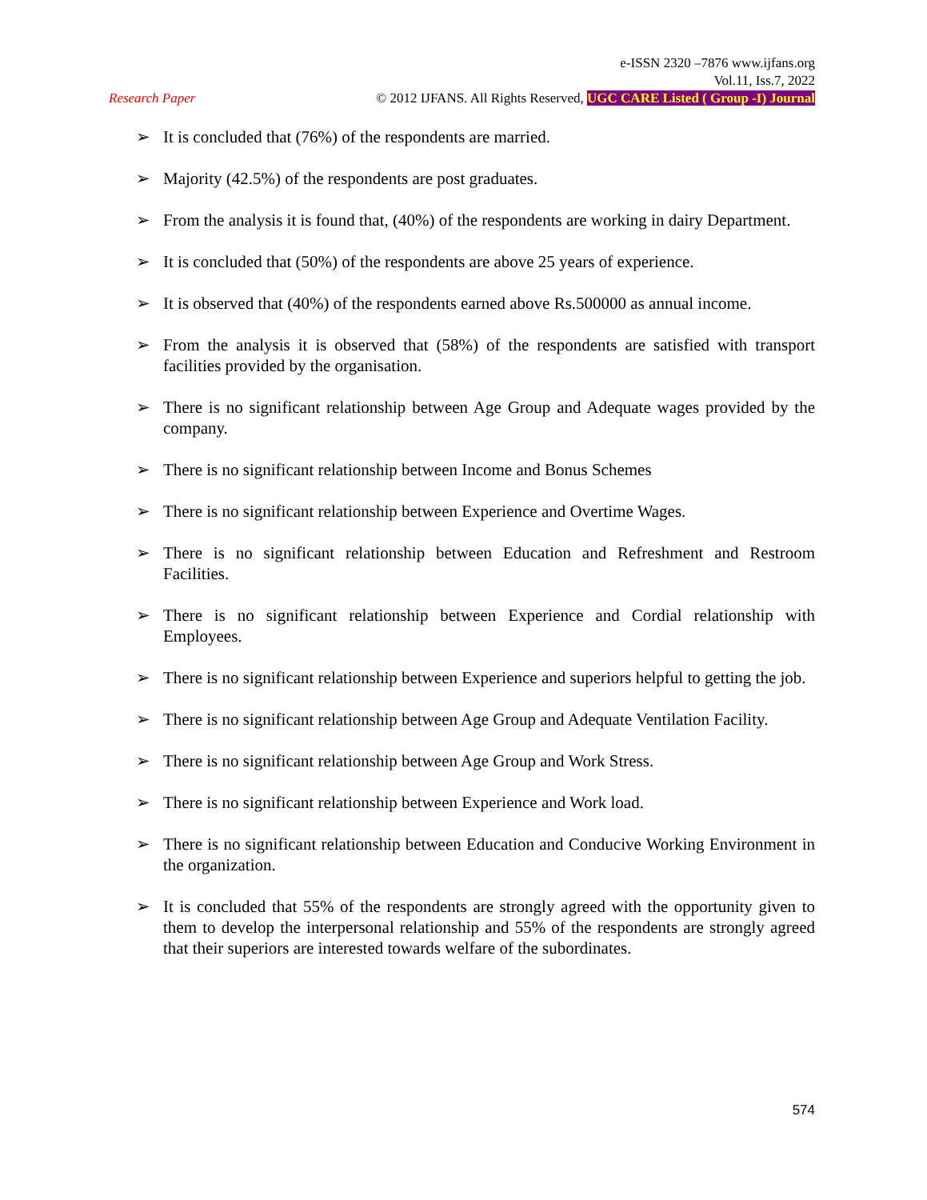e-ISSN 2320 –7876 www.ijfans.org
Vol.11, Iss.7, 2022
Research Paper © 2012 IJFANS. All Rights Reserved, UGC CARE Listed ( Group -I) Journal
➢ It is concluded that (76%) of the respondents are married.
➢ Majority (42.5%) of the respondents are post graduates.
➢ From the analysis it is found that, (40%) of the respondents are working in dairy Department.
➢ It is concluded that (50%) of the respondents are above 25 years of experience.
➢ It is observed that (40%) of the respondents earned above Rs.500000 as annual income.
➢ From the analysis it is observed that (58%) of the respondents are satisfied with transport facilities provided by the organisation.
➢ There is no significant relationship between Age Group and Adequate wages provided by the company.
➢ There is no significant relationship between Income and Bonus Schemes
➢ There is no significant relationship between Experience and Overtime Wages.
➢ There is no significant relationship between Education and Refreshment and Restroom Facilities.
➢ There is no significant relationship between Experience and Cordial relationship with Employees.
➢ There is no significant relationship between Experience and superiors helpful to getting the job.
➢ There is no significant relationship between Age Group and Adequate Ventilation Facility.
➢ There is no significant relationship between Age Group and Work Stress.
➢ There is no significant relationship between Experience and Work load.
➢ There is no significant relationship between Education and Conducive Working Environment in the organization.
➢ It is concluded that 55% of the respondents are strongly agreed with the opportunity given to them to develop the interpersonal relationship and 55% of the respondents are strongly agreed that their superiors are interested towards welfare of the subordinates.
574